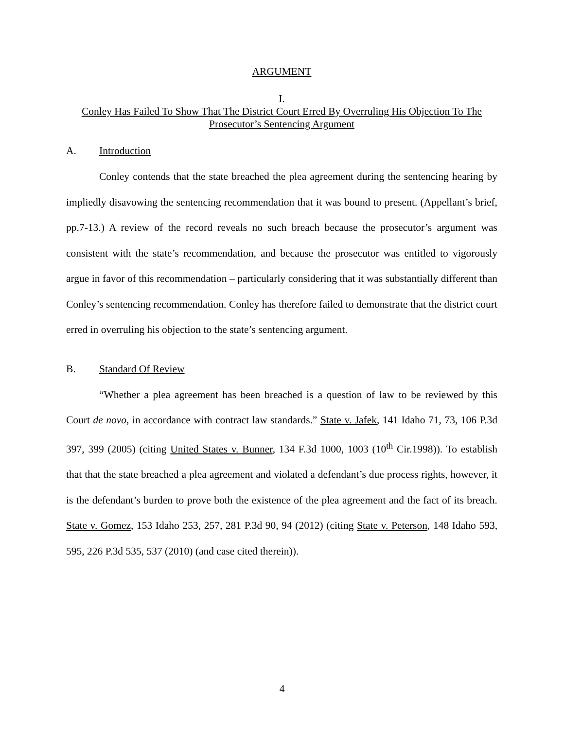ARGUMENT
I.
Conley Has Failed To Show That The District Court Erred By Overruling His Objection To The Prosecutor’s Sentencing Argument
A. Introduction
Conley contends that the state breached the plea agreement during the sentencing hearing by impliedly disavowing the sentencing recommendation that it was bound to present. (Appellant’s brief, pp.7-13.) A review of the record reveals no such breach because the prosecutor’s argument was consistent with the state’s recommendation, and because the prosecutor was entitled to vigorously argue in favor of this recommendation – particularly considering that it was substantially different than Conley’s sentencing recommendation. Conley has therefore failed to demonstrate that the district court erred in overruling his objection to the state’s sentencing argument.
B. Standard Of Review
“Whether a plea agreement has been breached is a question of law to be reviewed by this Court de novo, in accordance with contract law standards.” State v. Jafek, 141 Idaho 71, 73, 106 P.3d 397, 399 (2005) (citing United States v. Bunner, 134 F.3d 1000, 1003 (10<sup>th</sup> Cir.1998)). To establish that that the state breached a plea agreement and violated a defendant’s due process rights, however, it is the defendant’s burden to prove both the existence of the plea agreement and the fact of its breach. State v. Gomez, 153 Idaho 253, 257, 281 P.3d 90, 94 (2012) (citing State v. Peterson, 148 Idaho 593, 595, 226 P.3d 535, 537 (2010) (and case cited therein)).
4